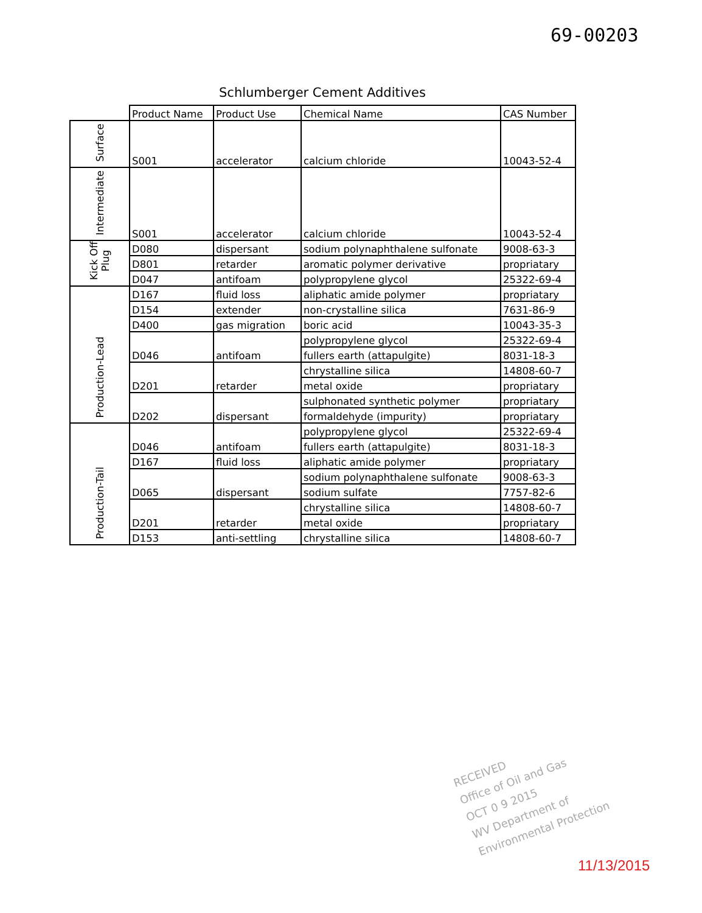69-00203
Schlumberger Cement Additives
| | Product Name | Product Use | Chemical Name | CAS Number |
| --- | --- | --- | --- | --- |
| Surface | S001 | accelerator | calcium chloride | 10043-52-4 |
| Intermediate | S001 | accelerator | calcium chloride | 10043-52-4 |
| Kick Off Plug | D080 | dispersant | sodium polynaphthalene sulfonate | 9008-63-3 |
| | D801 | retarder | aromatic polymer derivative | propriatary |
| | D047 | antifoam | polypropylene glycol | 25322-69-4 |
| Production-Lead | D167 | fluid loss | aliphatic amide polymer | propriatary |
| | D154 | extender | non-crystalline silica | 7631-86-9 |
| | D400 | gas migration | boric acid | 10043-35-3 |
| | D046 | antifoam | polypropylene glycol | 25322-69-4 |
| | | | fullers earth (attapulgite) | 8031-18-3 |
| | D201 | retarder | chrystalline silica | 14808-60-7 |
| | | | metal oxide | propriatary |
| | D202 | dispersant | sulphonated synthetic polymer | propriatary |
| | | | formaldehyde (impurity) | propriatary |
| Production-Tail | D046 | antifoam | polypropylene glycol | 25322-69-4 |
| | | | fullers earth (attapulgite) | 8031-18-3 |
| | D167 | fluid loss | aliphatic amide polymer | propriatary |
| | D065 | dispersant | sodium polynaphthalene sulfonate | 9008-63-3 |
| | | | sodium sulfate | 7757-82-6 |
| | D201 | retarder | chrystalline silica | 14808-60-7 |
| | | | metal oxide | propriatary |
| | D153 | anti-settling | chrystalline silica | 14808-60-7 |
RECEIVED
Office of Oil and Gas
OCT 0 9 2015
WV Department of
Environmental Protection
11/13/2015